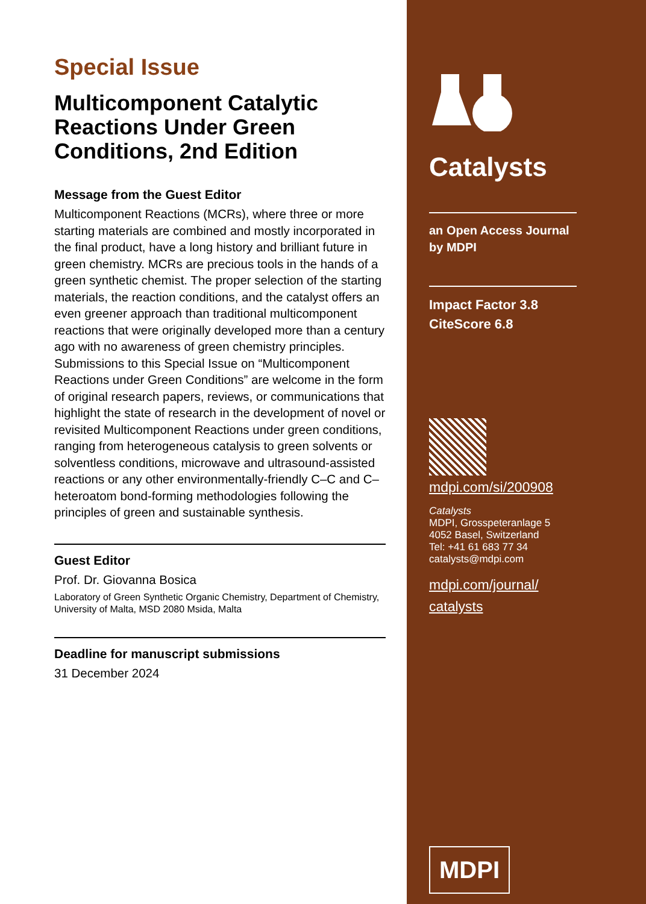Special Issue
Multicomponent Catalytic Reactions Under Green Conditions, 2nd Edition
Message from the Guest Editor
Multicomponent Reactions (MCRs), where three or more starting materials are combined and mostly incorporated in the final product, have a long history and brilliant future in green chemistry. MCRs are precious tools in the hands of a green synthetic chemist. The proper selection of the starting materials, the reaction conditions, and the catalyst offers an even greener approach than traditional multicomponent reactions that were originally developed more than a century ago with no awareness of green chemistry principles. Submissions to this Special Issue on “Multicomponent Reactions under Green Conditions” are welcome in the form of original research papers, reviews, or communications that highlight the state of research in the development of novel or revisited Multicomponent Reactions under green conditions, ranging from heterogeneous catalysis to green solvents or solventless conditions, microwave and ultrasound-assisted reactions or any other environmentally-friendly C–C and C–heteroatom bond-forming methodologies following the principles of green and sustainable synthesis.
Guest Editor
Prof. Dr. Giovanna Bosica
Laboratory of Green Synthetic Organic Chemistry, Department of Chemistry, University of Malta, MSD 2080 Msida, Malta
Deadline for manuscript submissions
31 December 2024
Catalysts
an Open Access Journal
by MDPI
Impact Factor 3.8
CiteScore 6.8
mdpi.com/si/200908
Catalysts
MDPI, Grosspeteranlage 5
4052 Basel, Switzerland
Tel: +41 61 683 77 34
catalysts@mdpi.com
mdpi.com/journal/
catalysts
MDPI